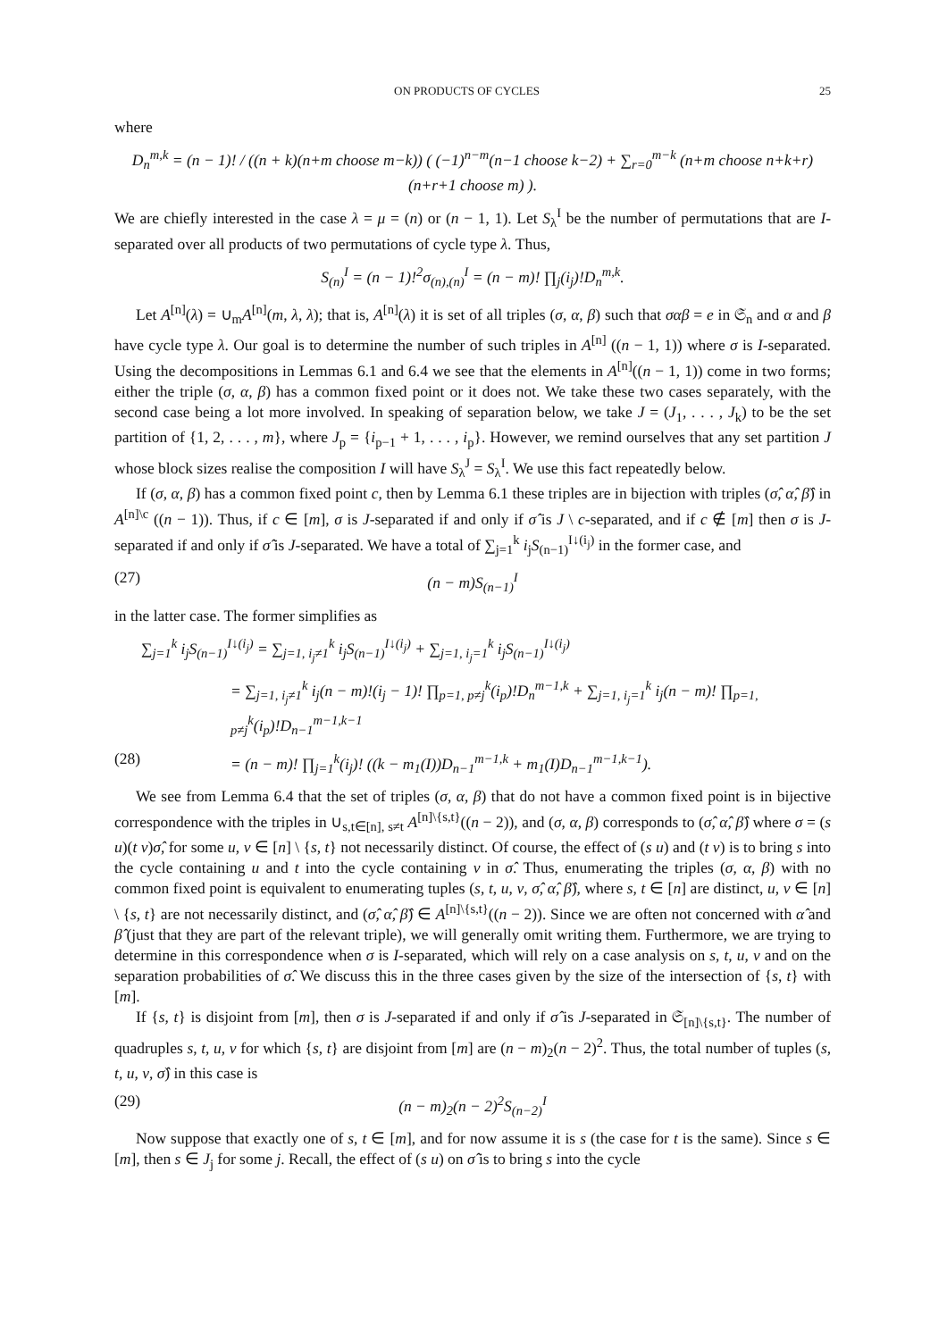ON PRODUCTS OF CYCLES 25
where
D<sub>n</sub><sup>m,k</sup> = (n − 1)! / ((n + k)(n+m choose m−k)) ( (−1)<sup>n−m</sup>(n−1 choose k−2) + ∑<sub>r=0</sub><sup>m−k</sup> (n+m choose n+k+r)(n+r+1 choose m) ).
We are chiefly interested in the case λ = μ = (n) or (n − 1, 1). Let S<sub>λ</sub><sup>I</sup> be the number of permutations that are I-separated over all products of two permutations of cycle type λ. Thus,
S<sub>(n)</sub><sup>I</sup> = (n − 1)!<sup>2</sup>σ<sub>(n),(n)</sub><sup>I</sup> = (n − m)! ∏<sub>j</sub>(i<sub>j</sub>)!D<sub>n</sub><sup>m,k</sup>.
Let A<sup>[n]</sup>(λ) = ∪<sub>m</sub>A<sup>[n]</sup>(m, λ, λ); that is, A<sup>[n]</sup>(λ) it is set of all triples (σ, α, β) such that σαβ = e in 𝔖<sub>n</sub> and α and β have cycle type λ. Our goal is to determine the number of such triples in A<sup>[n]</sup> ((n − 1, 1)) where σ is I-separated. Using the decompositions in Lemmas 6.1 and 6.4 we see that the elements in A<sup>[n]</sup>((n − 1, 1)) come in two forms; either the triple (σ, α, β) has a common fixed point or it does not. We take these two cases separately, with the second case being a lot more involved. In speaking of separation below, we take J = (J<sub>1</sub>, . . . , J<sub>k</sub>) to be the set partition of {1, 2, . . . , m}, where J<sub>p</sub> = {i<sub>p−1</sub> + 1, . . . , i<sub>p</sub>}. However, we remind ourselves that any set partition J whose block sizes realise the composition I will have S<sub>λ</sub><sup>J</sup> = S<sub>λ</sub><sup>I</sup>. We use this fact repeatedly below.
If (σ, α, β) has a common fixed point c, then by Lemma 6.1 these triples are in bijection with triples (σ̂, α̂, β̂) in A<sup>[n]\c</sup> ((n − 1)). Thus, if c ∈ [m], σ is J-separated if and only if σ̂ is J \ c-separated, and if c ∉ [m] then σ is J-separated if and only if σ̂ is J-separated. We have a total of ∑<sub>j=1</sub><sup>k</sup> i<sub>j</sub>S<sub>(n−1)</sub><sup>I↓(i<sub>j</sub>)</sup> in the former case, and
(27) (n − m)S<sub>(n−1)</sub><sup>I</sup>
in the latter case. The former simplifies as
∑<sub>j=1</sub><sup>k</sup> i<sub>j</sub>S<sub>(n−1)</sub><sup>I↓(i<sub>j</sub>)</sup> = ∑<sub>j=1, i<sub>j</sub>≠1</sub><sup>k</sup> i<sub>j</sub>S<sub>(n−1)</sub><sup>I↓(i<sub>j</sub>)</sup> + ∑<sub>j=1, i<sub>j</sub>=1</sub><sup>k</sup> i<sub>j</sub>S<sub>(n−1)</sub><sup>I↓(i<sub>j</sub>)</sup>
= ∑<sub>j=1, i<sub>j</sub>≠1</sub><sup>k</sup> i<sub>j</sub>(n − m)!(i<sub>j</sub> − 1)! ∏<sub>p=1, p≠j</sub><sup>k</sup>(i<sub>p</sub>)!D<sub>n</sub><sup>m−1,k</sup> + ∑<sub>j=1, i<sub>j</sub>=1</sub><sup>k</sup> i<sub>j</sub>(n − m)! ∏<sub>p=1, p≠j</sub><sup>k</sup>(i<sub>p</sub>)!D<sub>n−1</sub><sup>m−1,k−1</sup>
(28) = (n − m)! ∏<sub>j=1</sub><sup>k</sup>(i<sub>j</sub>)! ((k − m<sub>1</sub>(I))D<sub>n−1</sub><sup>m−1,k</sup> + m<sub>1</sub>(I)D<sub>n−1</sub><sup>m−1,k−1</sup>).
We see from Lemma 6.4 that the set of triples (σ, α, β) that do not have a common fixed point is in bijective correspondence with the triples in ∪<sub>s,t∈[n], s≠t</sub> A<sup>[n]\{s,t}</sup>((n − 2)), and (σ, α, β) corresponds to (σ̂, α̂, β̂) where σ = (s u)(t v)σ̂, for some u, v ∈ [n] \ {s, t} not necessarily distinct. Of course, the effect of (s u) and (t v) is to bring s into the cycle containing u and t into the cycle containing v in σ̂. Thus, enumerating the triples (σ, α, β) with no common fixed point is equivalent to enumerating tuples (s, t, u, v, σ̂, α̂, β̂), where s, t ∈ [n] are distinct, u, v ∈ [n] \ {s, t} are not necessarily distinct, and (σ̂, α̂, β̂) ∈ A<sup>[n]\{s,t}</sup>((n − 2)). Since we are often not concerned with α̂ and β̂ (just that they are part of the relevant triple), we will generally omit writing them. Furthermore, we are trying to determine in this correspondence when σ is I-separated, which will rely on a case analysis on s, t, u, v and on the separation probabilities of σ̂. We discuss this in the three cases given by the size of the intersection of {s, t} with [m].
If {s, t} is disjoint from [m], then σ is J-separated if and only if σ̂ is J-separated in 𝔖<sub>[n]\{s,t}</sub>. The number of quadruples s, t, u, v for which {s, t} are disjoint from [m] are (n − m)<sub>2</sub>(n − 2)<sup>2</sup>. Thus, the total number of tuples (s, t, u, v, σ̂) in this case is
(29) (n − m)<sub>2</sub>(n − 2)<sup>2</sup>S<sub>(n−2)</sub><sup>I</sup>
Now suppose that exactly one of s, t ∈ [m], and for now assume it is s (the case for t is the same). Since s ∈ [m], then s ∈ J<sub>j</sub> for some j. Recall, the effect of (s u) on σ̂ is to bring s into the cycle